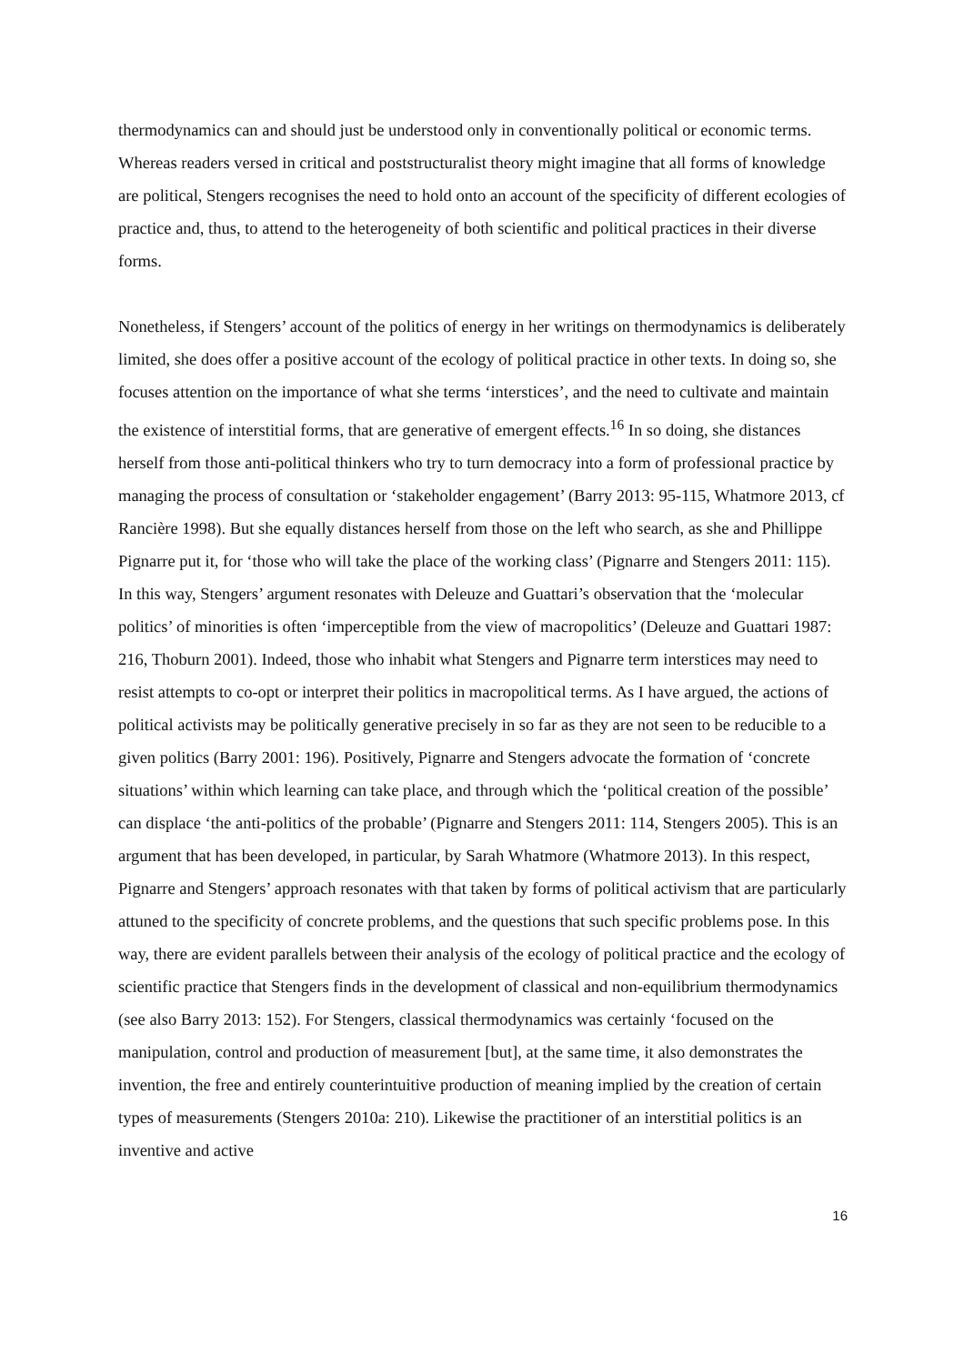thermodynamics can and should just be understood only in conventionally political or economic terms. Whereas readers versed in critical and poststructuralist theory might imagine that all forms of knowledge are political, Stengers recognises the need to hold onto an account of the specificity of different ecologies of practice and, thus, to attend to the heterogeneity of both scientific and political practices in their diverse forms.
Nonetheless, if Stengers’ account of the politics of energy in her writings on thermodynamics is deliberately limited, she does offer a positive account of the ecology of political practice in other texts. In doing so, she focuses attention on the importance of what she terms ‘interstices’, and the need to cultivate and maintain the existence of interstitial forms, that are generative of emergent effects.<sup>16</sup> In so doing, she distances herself from those anti-political thinkers who try to turn democracy into a form of professional practice by managing the process of consultation or ‘stakeholder engagement’ (Barry 2013: 95-115, Whatmore 2013, cf Rancière 1998). But she equally distances herself from those on the left who search, as she and Phillippe Pignarre put it, for ‘those who will take the place of the working class’ (Pignarre and Stengers 2011: 115). In this way, Stengers’ argument resonates with Deleuze and Guattari’s observation that the ‘molecular politics’ of minorities is often ‘imperceptible from the view of macropolitics’ (Deleuze and Guattari 1987: 216, Thoburn 2001). Indeed, those who inhabit what Stengers and Pignarre term interstices may need to resist attempts to co-opt or interpret their politics in macropolitical terms. As I have argued, the actions of political activists may be politically generative precisely in so far as they are not seen to be reducible to a given politics (Barry 2001: 196). Positively, Pignarre and Stengers advocate the formation of ‘concrete situations’ within which learning can take place, and through which the ‘political creation of the possible’ can displace ‘the anti-politics of the probable’ (Pignarre and Stengers 2011: 114, Stengers 2005). This is an argument that has been developed, in particular, by Sarah Whatmore (Whatmore 2013). In this respect, Pignarre and Stengers’ approach resonates with that taken by forms of political activism that are particularly attuned to the specificity of concrete problems, and the questions that such specific problems pose. In this way, there are evident parallels between their analysis of the ecology of political practice and the ecology of scientific practice that Stengers finds in the development of classical and non-equilibrium thermodynamics (see also Barry 2013: 152). For Stengers, classical thermodynamics was certainly ‘focused on the manipulation, control and production of measurement [but], at the same time, it also demonstrates the invention, the free and entirely counterintuitive production of meaning implied by the creation of certain types of measurements (Stengers 2010a: 210). Likewise the practitioner of an interstitial politics is an inventive and active
16